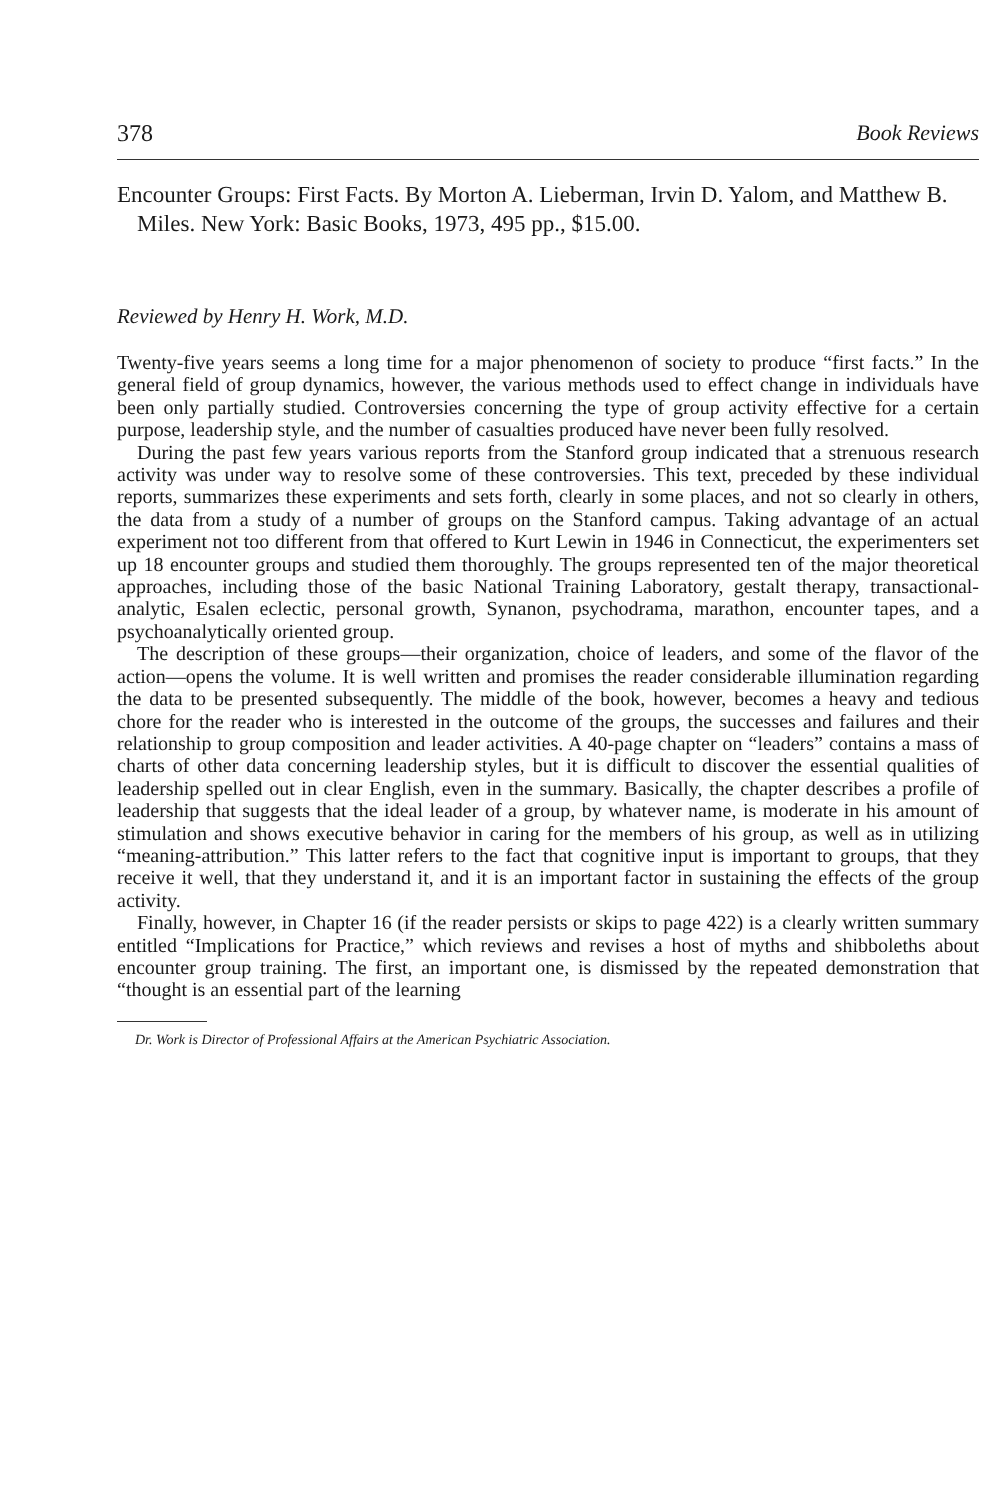378 Book Reviews
Encounter Groups: First Facts. By Morton A. Lieberman, Irvin D. Yalom, and Matthew B. Miles. New York: Basic Books, 1973, 495 pp., $15.00.
Reviewed by Henry H. Work, M.D.
Twenty-five years seems a long time for a major phenomenon of society to produce “first facts.” In the general field of group dynamics, however, the various methods used to effect change in individuals have been only partially studied. Controversies concerning the type of group activity effective for a certain purpose, leadership style, and the number of casualties produced have never been fully resolved.
During the past few years various reports from the Stanford group indicated that a strenuous research activity was under way to resolve some of these controversies. This text, preceded by these individual reports, summarizes these experiments and sets forth, clearly in some places, and not so clearly in others, the data from a study of a number of groups on the Stanford campus. Taking advantage of an actual experiment not too different from that offered to Kurt Lewin in 1946 in Connecticut, the experimenters set up 18 encounter groups and studied them thoroughly. The groups represented ten of the major theoretical approaches, including those of the basic National Training Laboratory, gestalt therapy, transactional-analytic, Esalen eclectic, personal growth, Synanon, psychodrama, marathon, encounter tapes, and a psychoanalytically oriented group.
The description of these groups—their organization, choice of leaders, and some of the flavor of the action—opens the volume. It is well written and promises the reader considerable illumination regarding the data to be presented subsequently. The middle of the book, however, becomes a heavy and tedious chore for the reader who is interested in the outcome of the groups, the successes and failures and their relationship to group composition and leader activities. A 40-page chapter on “leaders” contains a mass of charts of other data concerning leadership styles, but it is difficult to discover the essential qualities of leadership spelled out in clear English, even in the summary. Basically, the chapter describes a profile of leadership that suggests that the ideal leader of a group, by whatever name, is moderate in his amount of stimulation and shows executive behavior in caring for the members of his group, as well as in utilizing “meaning-attribution.” This latter refers to the fact that cognitive input is important to groups, that they receive it well, that they understand it, and it is an important factor in sustaining the effects of the group activity.
Finally, however, in Chapter 16 (if the reader persists or skips to page 422) is a clearly written summary entitled “Implications for Practice,” which reviews and revises a host of myths and shibboleths about encounter group training. The first, an important one, is dismissed by the repeated demonstration that “thought is an essential part of the learning
Dr. Work is Director of Professional Affairs at the American Psychiatric Association.